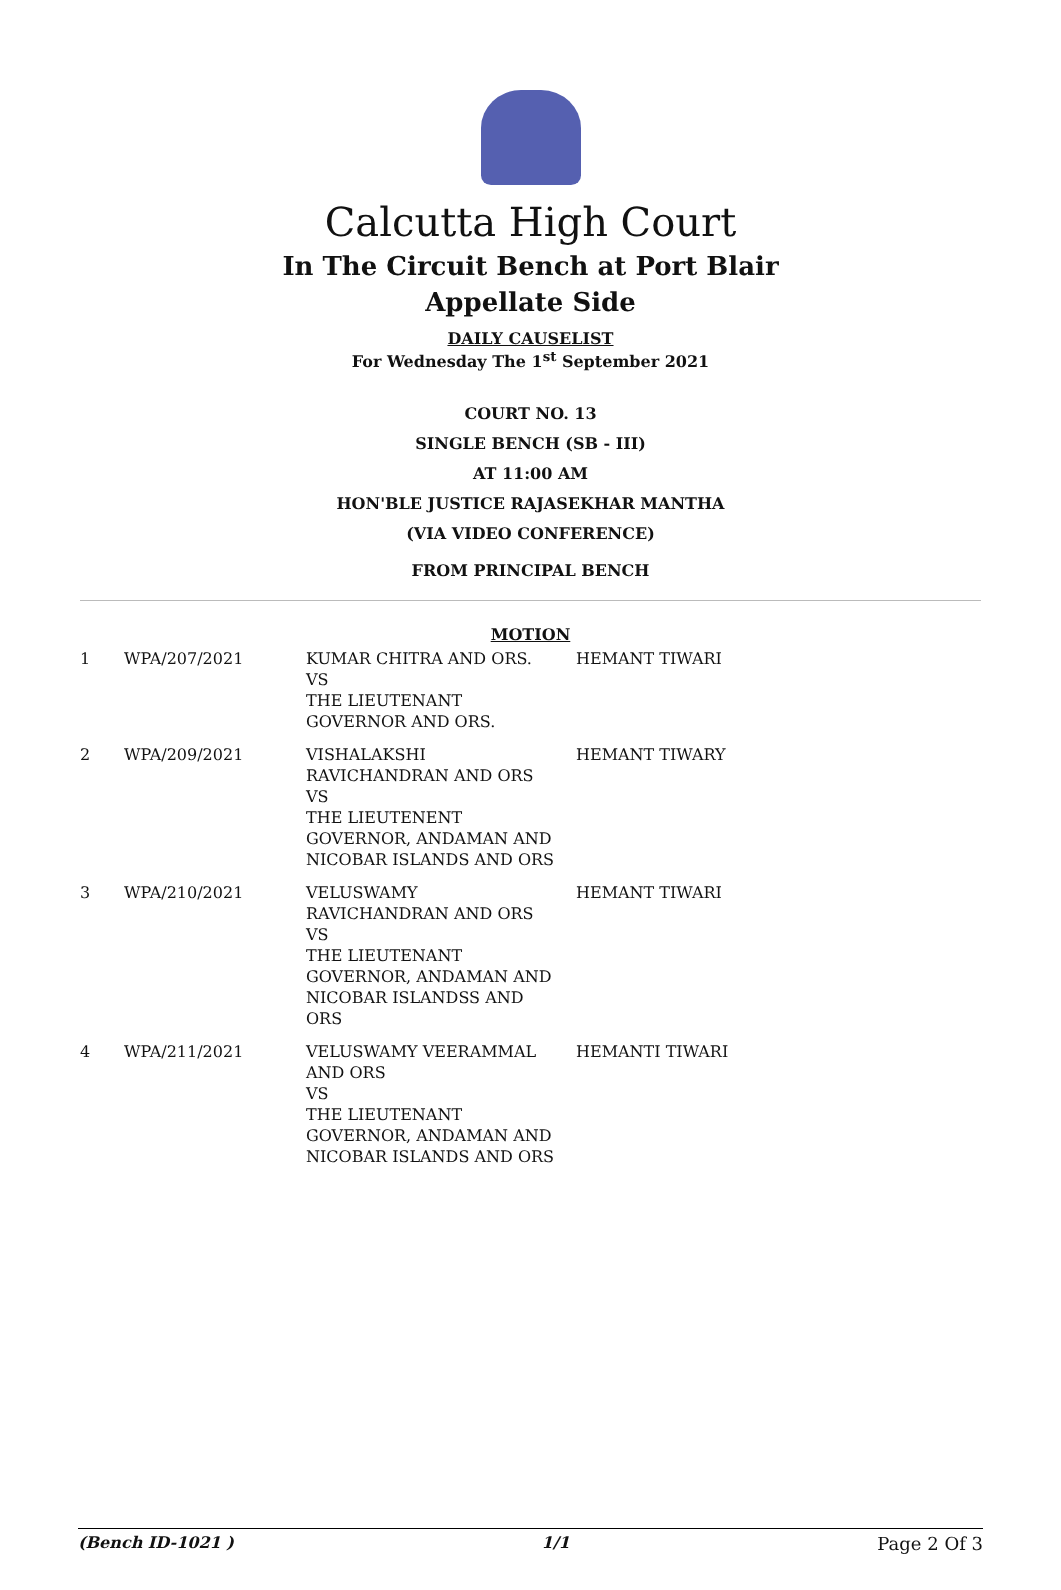Calcutta High Court
In The Circuit Bench at Port Blair
Appellate Side
DAILY CAUSELIST
For Wednesday The 1<sup>st</sup> September 2021
COURT NO. 13
SINGLE BENCH (SB - III)
AT 11:00 AM
HON'BLE JUSTICE RAJASEKHAR MANTHA
(VIA VIDEO CONFERENCE)
FROM PRINCIPAL BENCH
MOTION
| 1 | WPA/207/2021 | KUMAR CHITRA AND ORS. VS THE LIEUTENANT GOVERNOR AND ORS. | HEMANT TIWARI |
| 2 | WPA/209/2021 | VISHALAKSHI RAVICHANDRAN AND ORS VS THE LIEUTENENT GOVERNOR, ANDAMAN AND NICOBAR ISLANDS AND ORS | HEMANT TIWARY |
| 3 | WPA/210/2021 | VELUSWAMY RAVICHANDRAN AND ORS VS THE LIEUTENANT GOVERNOR, ANDAMAN AND NICOBAR ISLANDSS AND ORS | HEMANT TIWARI |
| 4 | WPA/211/2021 | VELUSWAMY VEERAMMAL AND ORS VS THE LIEUTENANT GOVERNOR, ANDAMAN AND NICOBAR ISLANDS AND ORS | HEMANTI TIWARI |
(Bench ID-1021 ) 1/1 Page 2 Of 3